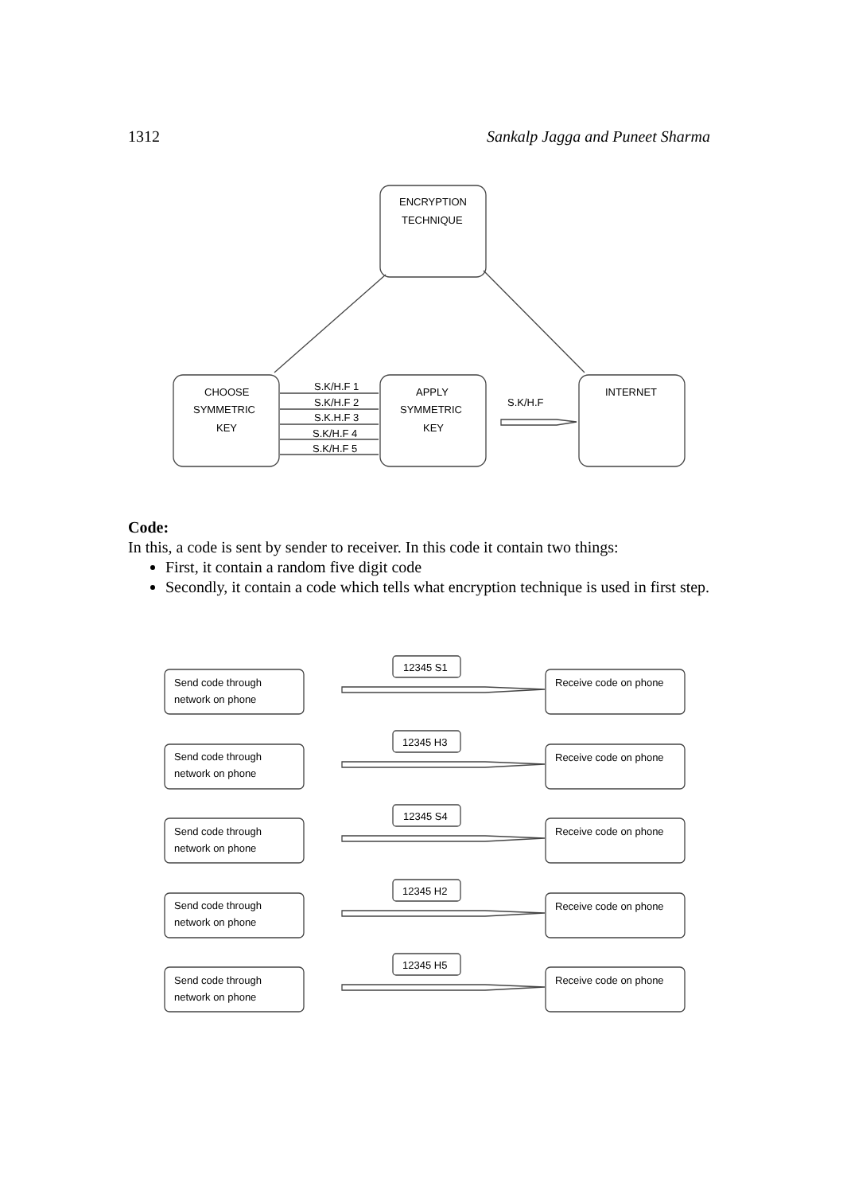1312 Sankalp Jagga and Puneet Sharma
ENCRYPTION
TECHNIQUE
CHOOSE
SYMMETRIC
KEY
APPLY
SYMMETRIC
KEY
INTERNET
S.K/H.F 1
S.K/H.F 2
S.K.H.F 3
S.K/H.F 4
S.K/H.F 5
S.K/H.F
Send code through
network on phone
12345 S1
Receive code on phone
Send code through
network on phone
12345 H3
Receive code on phone
Send code through
network on phone
12345 S4
Receive code on phone
Send code through
network on phone
12345 H2
Receive code on phone
Send code through
network on phone
12345 H5
Receive code on phone
Code:
In this, a code is sent by sender to receiver. In this code it contain two things:
First, it contain a random five digit code
Secondly, it contain a code which tells what encryption technique is used in first step.